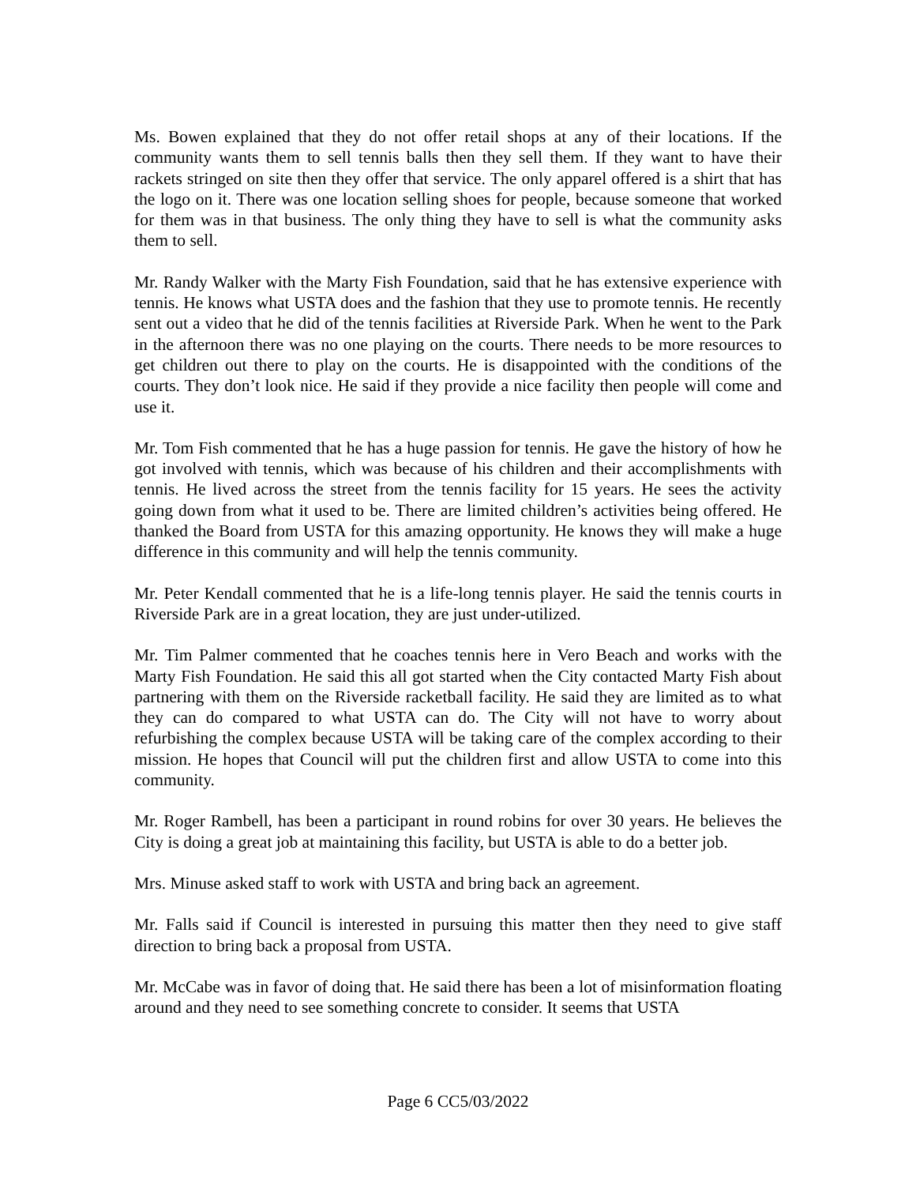Ms. Bowen explained that they do not offer retail shops at any of their locations. If the community wants them to sell tennis balls then they sell them. If they want to have their rackets stringed on site then they offer that service. The only apparel offered is a shirt that has the logo on it. There was one location selling shoes for people, because someone that worked for them was in that business. The only thing they have to sell is what the community asks them to sell.
Mr. Randy Walker with the Marty Fish Foundation, said that he has extensive experience with tennis. He knows what USTA does and the fashion that they use to promote tennis. He recently sent out a video that he did of the tennis facilities at Riverside Park. When he went to the Park in the afternoon there was no one playing on the courts. There needs to be more resources to get children out there to play on the courts. He is disappointed with the conditions of the courts. They don’t look nice. He said if they provide a nice facility then people will come and use it.
Mr. Tom Fish commented that he has a huge passion for tennis. He gave the history of how he got involved with tennis, which was because of his children and their accomplishments with tennis. He lived across the street from the tennis facility for 15 years. He sees the activity going down from what it used to be. There are limited children’s activities being offered. He thanked the Board from USTA for this amazing opportunity. He knows they will make a huge difference in this community and will help the tennis community.
Mr. Peter Kendall commented that he is a life-long tennis player. He said the tennis courts in Riverside Park are in a great location, they are just under-utilized.
Mr. Tim Palmer commented that he coaches tennis here in Vero Beach and works with the Marty Fish Foundation. He said this all got started when the City contacted Marty Fish about partnering with them on the Riverside racketball facility. He said they are limited as to what they can do compared to what USTA can do. The City will not have to worry about refurbishing the complex because USTA will be taking care of the complex according to their mission. He hopes that Council will put the children first and allow USTA to come into this community.
Mr. Roger Rambell, has been a participant in round robins for over 30 years. He believes the City is doing a great job at maintaining this facility, but USTA is able to do a better job.
Mrs. Minuse asked staff to work with USTA and bring back an agreement.
Mr. Falls said if Council is interested in pursuing this matter then they need to give staff direction to bring back a proposal from USTA.
Mr. McCabe was in favor of doing that. He said there has been a lot of misinformation floating around and they need to see something concrete to consider. It seems that USTA
Page 6 CC5/03/2022